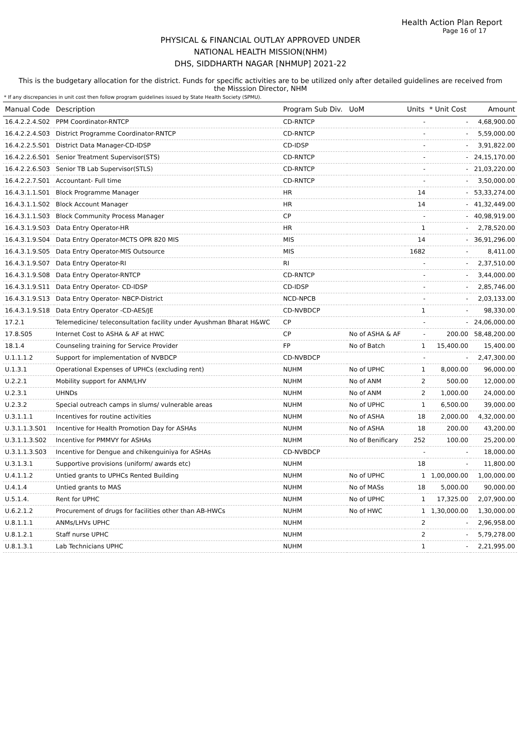Health Action Plan Report
Page 16 of 17
PHYSICAL & FINANCIAL OUTLAY APPROVED UNDER
NATIONAL HEALTH MISSION(NHM)
DHS, SIDDHARTH NAGAR [NHMUP] 2021-22
This is the budgetary allocation for the district. Funds for specific activities are to be utilized only after detailed guidelines are received from the Misssion Director, NHM
* If any discrepancies in unit cost then follow program guidelines issued by State Health Society (SPMU).
| Manual Code | Description | Program Sub Div. | UoM | Units | * Unit Cost | Amount |
| --- | --- | --- | --- | --- | --- | --- |
| 16.4.2.2.4.S02 | PPM Coordinator-RNTCP | CD-RNTCP | | - | - | 4,68,900.00 |
| 16.4.2.2.4.S03 | District Programme Coordinator-RNTCP | CD-RNTCP | | - | - | 5,59,000.00 |
| 16.4.2.2.5.S01 | District Data Manager-CD-IDSP | CD-IDSP | | - | - | 3,91,822.00 |
| 16.4.2.2.6.S01 | Senior Treatment Supervisor(STS) | CD-RNTCP | | - | - | 24,15,170.00 |
| 16.4.2.2.6.S03 | Senior TB Lab Supervisor(STLS) | CD-RNTCP | | - | - | 21,03,220.00 |
| 16.4.2.2.7.S01 | Accountant- Full time | CD-RNTCP | | - | - | 3,50,000.00 |
| 16.4.3.1.1.S01 | Block Programme Manager | HR | | 14 | - | 53,33,274.00 |
| 16.4.3.1.1.S02 | Block Account Manager | HR | | 14 | - | 41,32,449.00 |
| 16.4.3.1.1.S03 | Block Community Process Manager | CP | | - | - | 40,98,919.00 |
| 16.4.3.1.9.S03 | Data Entry Operator-HR | HR | | 1 | - | 2,78,520.00 |
| 16.4.3.1.9.S04 | Data Entry Operator-MCTS OPR 820 MIS | MIS | | 14 | - | 36,91,296.00 |
| 16.4.3.1.9.S05 | Data Entry Operator-MIS Outsource | MIS | | 1682 | - | 8,411.00 |
| 16.4.3.1.9.S07 | Data Entry Operator-RI | RI | | - | - | 2,37,510.00 |
| 16.4.3.1.9.S08 | Data Entry Operator-RNTCP | CD-RNTCP | | - | - | 3,44,000.00 |
| 16.4.3.1.9.S11 | Data Entry Operator- CD-IDSP | CD-IDSP | | - | - | 2,85,746.00 |
| 16.4.3.1.9.S13 | Data Entry Operator- NBCP-District | NCD-NPCB | | - | - | 2,03,133.00 |
| 16.4.3.1.9.S18 | Data Entry Operator -CD-AES/JE | CD-NVBDCP | | 1 | - | 98,330.00 |
| 17.2.1 | Telemedicine/ teleconsultation facility under Ayushman Bharat H&WC | CP | | - | - | 24,06,000.00 |
| 17.8.S05 | Internet Cost to ASHA & AF at HWC | CP | No of ASHA & AF | - | 200.00 | 58,48,200.00 |
| 18.1.4 | Counseling training for Service Provider | FP | No of Batch | 1 | 15,400.00 | 15,400.00 |
| U.1.1.1.2 | Support for implementation of NVBDCP | CD-NVBDCP | | - | - | 2,47,300.00 |
| U.1.3.1 | Operational Expenses of UPHCs (excluding rent) | NUHM | No of UPHC | 1 | 8,000.00 | 96,000.00 |
| U.2.2.1 | Mobility support for ANM/LHV | NUHM | No of ANM | 2 | 500.00 | 12,000.00 |
| U.2.3.1 | UHNDs | NUHM | No of ANM | 2 | 1,000.00 | 24,000.00 |
| U.2.3.2 | Special outreach camps in slums/ vulnerable areas | NUHM | No of UPHC | 1 | 6,500.00 | 39,000.00 |
| U.3.1.1.1 | Incentives for routine activities | NUHM | No of ASHA | 18 | 2,000.00 | 4,32,000.00 |
| U.3.1.1.3.S01 | Incentive for Health Promotion Day for ASHAs | NUHM | No of ASHA | 18 | 200.00 | 43,200.00 |
| U.3.1.1.3.S02 | Incentive for PMMVY for ASHAs | NUHM | No of Benificary | 252 | 100.00 | 25,200.00 |
| U.3.1.1.3.S03 | Incentive for Dengue and chikenguiniya for ASHAs | CD-NVBDCP | | - | - | 18,000.00 |
| U.3.1.3.1 | Supportive provisions (uniform/ awards etc) | NUHM | | 18 | - | 11,800.00 |
| U.4.1.1.2 | Untied grants to UPHCs Rented Building | NUHM | No of UPHC | 1 | 1,00,000.00 | 1,00,000.00 |
| U.4.1.4 | Untied grants to MAS | NUHM | No of MASs | 18 | 5,000.00 | 90,000.00 |
| U.5.1.4. | Rent for UPHC | NUHM | No of UPHC | 1 | 17,325.00 | 2,07,900.00 |
| U.6.2.1.2 | Procurement of drugs for facilities other than AB-HWCs | NUHM | No of HWC | 1 | 1,30,000.00 | 1,30,000.00 |
| U.8.1.1.1 | ANMs/LHVs UPHC | NUHM | | 2 | - | 2,96,958.00 |
| U.8.1.2.1 | Staff nurse UPHC | NUHM | | 2 | - | 5,79,278.00 |
| U.8.1.3.1 | Lab Technicians UPHC | NUHM | | 1 | - | 2,21,995.00 |